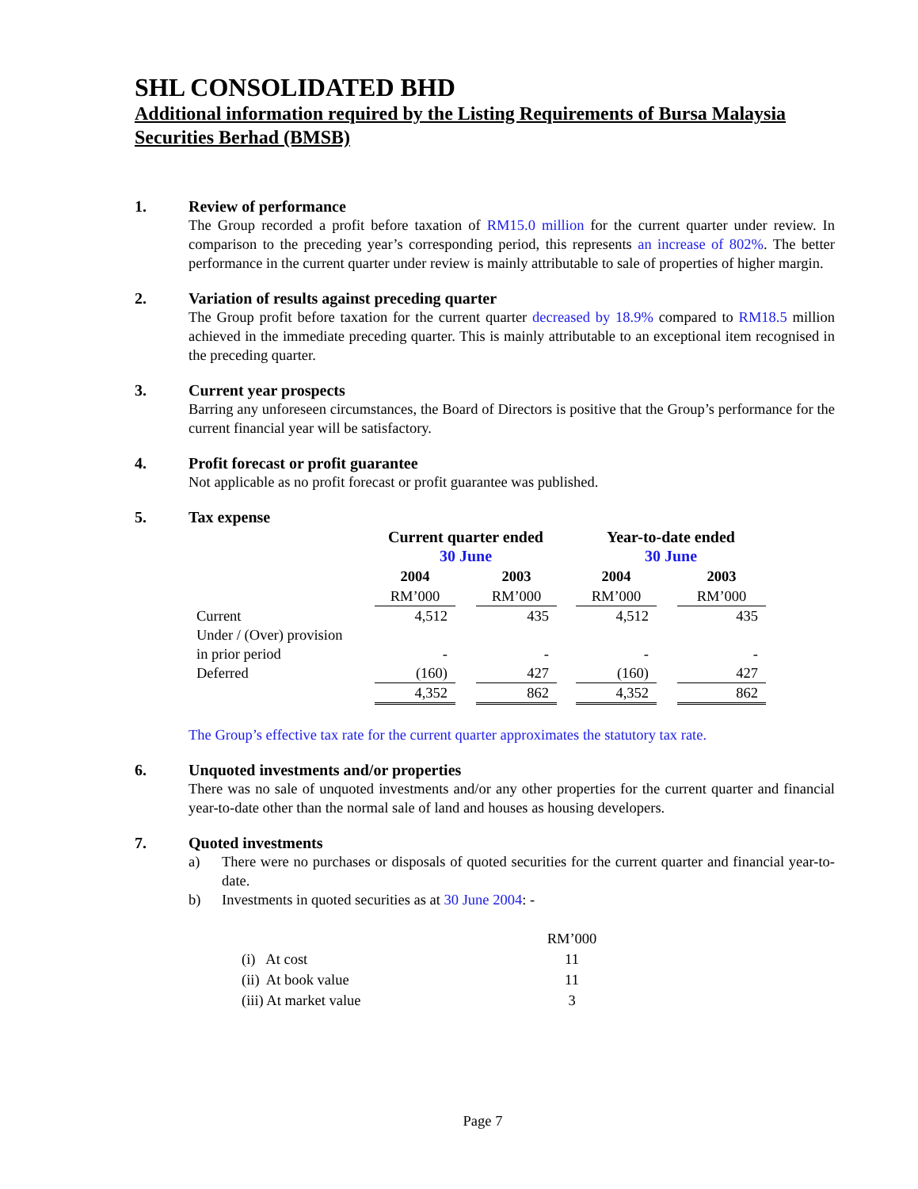SHL CONSOLIDATED BHD
Additional information required by the Listing Requirements of Bursa Malaysia Securities Berhad (BMSB)
1. Review of performance
The Group recorded a profit before taxation of RM15.0 million for the current quarter under review. In comparison to the preceding year’s corresponding period, this represents an increase of 802%. The better performance in the current quarter under review is mainly attributable to sale of properties of higher margin.
2. Variation of results against preceding quarter
The Group profit before taxation for the current quarter decreased by 18.9% compared to RM18.5 million achieved in the immediate preceding quarter. This is mainly attributable to an exceptional item recognised in the preceding quarter.
3. Current year prospects
Barring any unforeseen circumstances, the Board of Directors is positive that the Group’s performance for the current financial year will be satisfactory.
4. Profit forecast or profit guarantee
Not applicable as no profit forecast or profit guarantee was published.
5. Tax expense
| | Current quarter ended 30 June | | | | Year-to-date ended 30 June | | |
| | 2004 | | 2003 | | 2004 | | 2003 |
| | RM’000 | | RM’000 | | RM’000 | | RM’000 |
| Current | 4,512 | | 435 | | 4,512 | | 435 |
| Under / (Over) provision | | | | | | | |
| in prior period | - | | - | | - | | - |
| Deferred | (160) | | 427 | | (160) | | 427 |
| | 4,352 | | 862 | | 4,352 | | 862 |
The Group’s effective tax rate for the current quarter approximates the statutory tax rate.
6. Unquoted investments and/or properties
There was no sale of unquoted investments and/or any other properties for the current quarter and financial year-to-date other than the normal sale of land and houses as housing developers.
7. Quoted investments
a) There were no purchases or disposals of quoted securities for the current quarter and financial year-to-date.
b) Investments in quoted securities as at 30 June 2004: -
| | RM’000 |
| (i) At cost | 11 |
| (ii) At book value | 11 |
| (iii) At market value | 3 |
Page 7